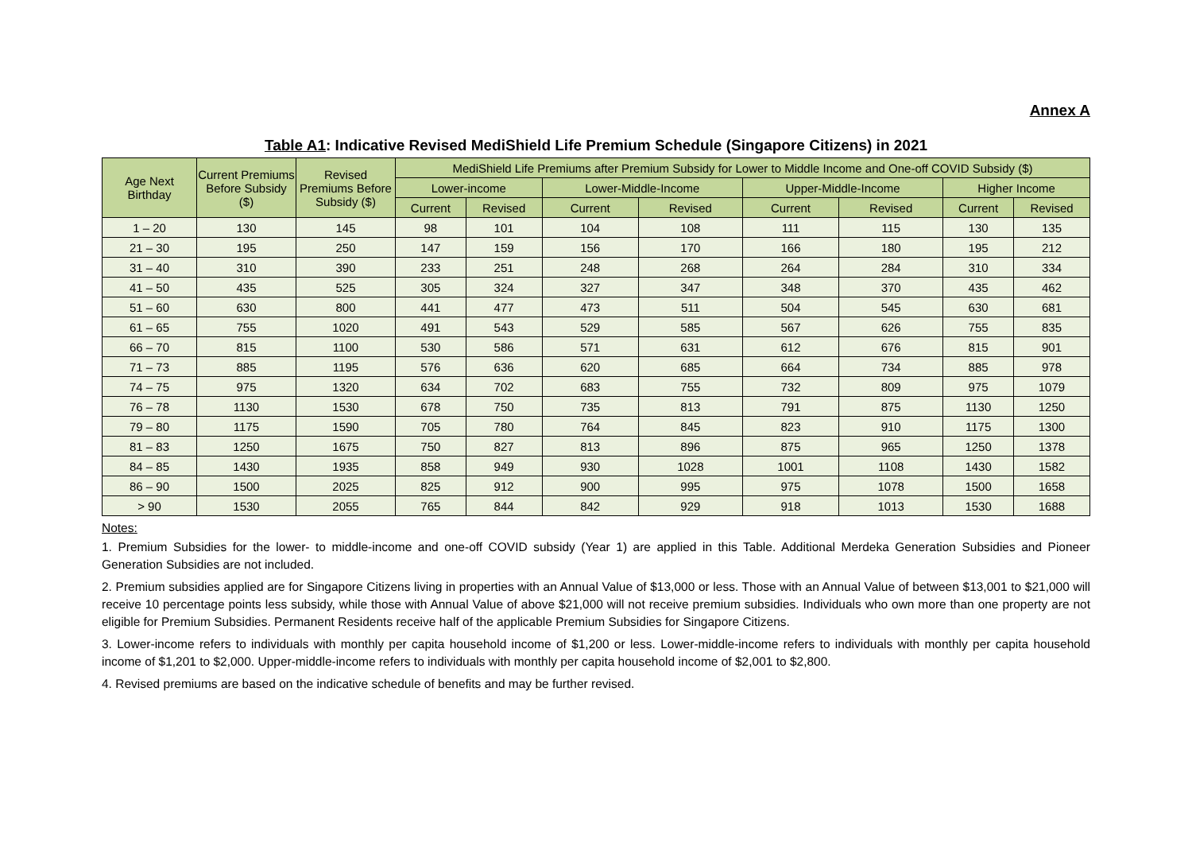Annex A
Table A1: Indicative Revised MediShield Life Premium Schedule (Singapore Citizens) in 2021
| Age Next Birthday | Current Premiums Before Subsidy ($) | Revised Premiums Before Subsidy ($) | MediShield Life Premiums after Premium Subsidy for Lower to Middle Income and One-off COVID Subsidy ($) | | | | | | | |
| --- | --- | --- | --- | --- | --- | --- | --- | --- | --- | --- |
| | | | Lower-income | | Lower-Middle-Income | | Upper-Middle-Income | | Higher Income | |
| | | | Current | Revised | Current | Revised | Current | Revised | Current | Revised |
| 1 – 20 | 130 | 145 | 98 | 101 | 104 | 108 | 111 | 115 | 130 | 135 |
| 21 – 30 | 195 | 250 | 147 | 159 | 156 | 170 | 166 | 180 | 195 | 212 |
| 31 – 40 | 310 | 390 | 233 | 251 | 248 | 268 | 264 | 284 | 310 | 334 |
| 41 – 50 | 435 | 525 | 305 | 324 | 327 | 347 | 348 | 370 | 435 | 462 |
| 51 – 60 | 630 | 800 | 441 | 477 | 473 | 511 | 504 | 545 | 630 | 681 |
| 61 – 65 | 755 | 1020 | 491 | 543 | 529 | 585 | 567 | 626 | 755 | 835 |
| 66 – 70 | 815 | 1100 | 530 | 586 | 571 | 631 | 612 | 676 | 815 | 901 |
| 71 – 73 | 885 | 1195 | 576 | 636 | 620 | 685 | 664 | 734 | 885 | 978 |
| 74 – 75 | 975 | 1320 | 634 | 702 | 683 | 755 | 732 | 809 | 975 | 1079 |
| 76 – 78 | 1130 | 1530 | 678 | 750 | 735 | 813 | 791 | 875 | 1130 | 1250 |
| 79 – 80 | 1175 | 1590 | 705 | 780 | 764 | 845 | 823 | 910 | 1175 | 1300 |
| 81 – 83 | 1250 | 1675 | 750 | 827 | 813 | 896 | 875 | 965 | 1250 | 1378 |
| 84 – 85 | 1430 | 1935 | 858 | 949 | 930 | 1028 | 1001 | 1108 | 1430 | 1582 |
| 86 – 90 | 1500 | 2025 | 825 | 912 | 900 | 995 | 975 | 1078 | 1500 | 1658 |
| > 90 | 1530 | 2055 | 765 | 844 | 842 | 929 | 918 | 1013 | 1530 | 1688 |
Notes:
1. Premium Subsidies for the lower- to middle-income and one-off COVID subsidy (Year 1) are applied in this Table. Additional Merdeka Generation Subsidies and Pioneer Generation Subsidies are not included.
2. Premium subsidies applied are for Singapore Citizens living in properties with an Annual Value of $13,000 or less. Those with an Annual Value of between $13,001 to $21,000 will receive 10 percentage points less subsidy, while those with Annual Value of above $21,000 will not receive premium subsidies. Individuals who own more than one property are not eligible for Premium Subsidies. Permanent Residents receive half of the applicable Premium Subsidies for Singapore Citizens.
3. Lower-income refers to individuals with monthly per capita household income of $1,200 or less. Lower-middle-income refers to individuals with monthly per capita household income of $1,201 to $2,000. Upper-middle-income refers to individuals with monthly per capita household income of $2,001 to $2,800.
4. Revised premiums are based on the indicative schedule of benefits and may be further revised.